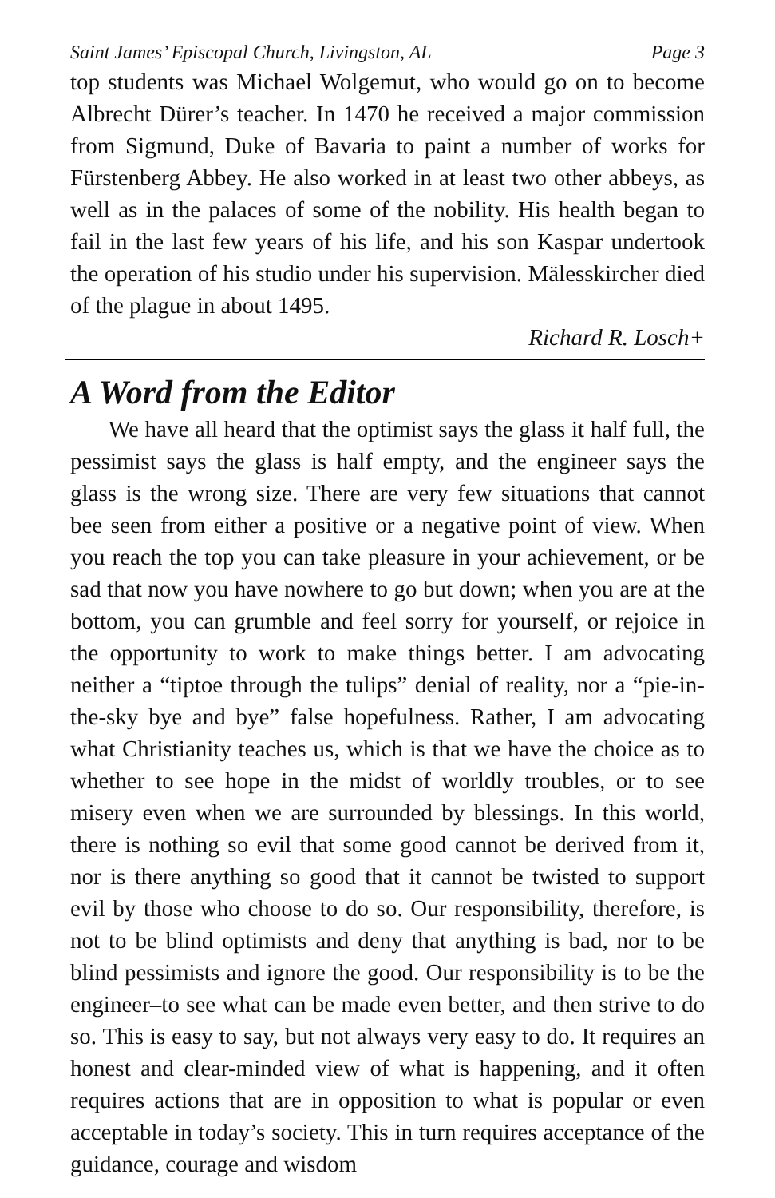Saint James’ Episcopal Church, Livingston, AL Page 3
top students was Michael Wolgemut, who would go on to become Albrecht Dürer’s teacher. In 1470 he received a major commission from Sigmund, Duke of Bavaria to paint a number of works for Fürstenberg Abbey. He also worked in at least two other abbeys, as well as in the palaces of some of the nobility. His health began to fail in the last few years of his life, and his son Kaspar undertook the operation of his studio under his supervision. Mälesskircher died of the plague in about 1495.
Richard R. Losch+
A Word from the Editor
We have all heard that the optimist says the glass it half full, the pessimist says the glass is half empty, and the engineer says the glass is the wrong size. There are very few situations that cannot bee seen from either a positive or a negative point of view. When you reach the top you can take pleasure in your achievement, or be sad that now you have nowhere to go but down; when you are at the bottom, you can grumble and feel sorry for yourself, or rejoice in the opportunity to work to make things better. I am advocating neither a “tiptoe through the tulips” denial of reality, nor a “pie-in-the-sky bye and bye” false hopefulness. Rather, I am advocating what Christianity teaches us, which is that we have the choice as to whether to see hope in the midst of worldly troubles, or to see misery even when we are surrounded by blessings. In this world, there is nothing so evil that some good cannot be derived from it, nor is there anything so good that it cannot be twisted to support evil by those who choose to do so. Our responsibility, therefore, is not to be blind optimists and deny that anything is bad, nor to be blind pessimists and ignore the good. Our responsibility is to be the engineer–to see what can be made even better, and then strive to do so. This is easy to say, but not always very easy to do. It requires an honest and clear-minded view of what is happening, and it often requires actions that are in opposition to what is popular or even acceptable in today’s society. This in turn requires acceptance of the guidance, courage and wisdom